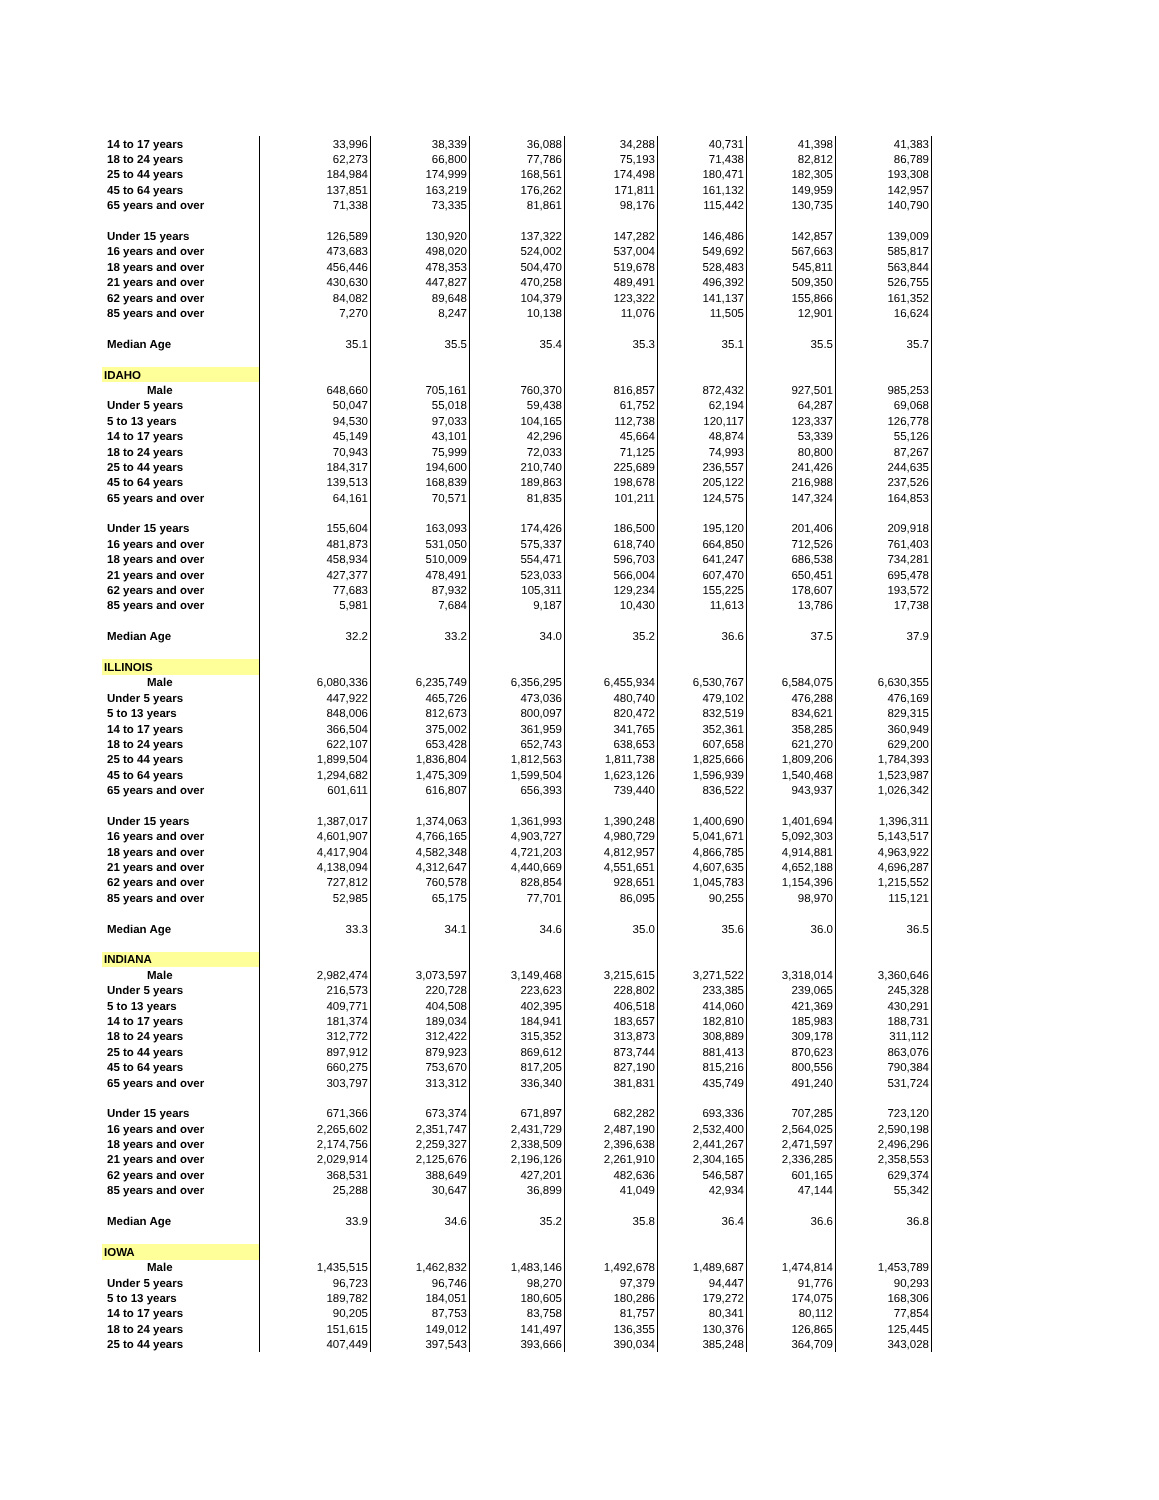| 14 to 17 years | 33,996 | 38,339 | 36,088 | 34,288 | 40,731 | 41,398 | 41,383 |
| 18 to 24 years | 62,273 | 66,800 | 77,786 | 75,193 | 71,438 | 82,812 | 86,789 |
| 25 to 44 years | 184,984 | 174,999 | 168,561 | 174,498 | 180,471 | 182,305 | 193,308 |
| 45 to 64 years | 137,851 | 163,219 | 176,262 | 171,811 | 161,132 | 149,959 | 142,957 |
| 65 years and over | 71,338 | 73,335 | 81,861 | 98,176 | 115,442 | 130,735 | 140,790 |
| Under 15 years | 126,589 | 130,920 | 137,322 | 147,282 | 146,486 | 142,857 | 139,009 |
| 16 years and over | 473,683 | 498,020 | 524,002 | 537,004 | 549,692 | 567,663 | 585,817 |
| 18 years and over | 456,446 | 478,353 | 504,470 | 519,678 | 528,483 | 545,811 | 563,844 |
| 21 years and over | 430,630 | 447,827 | 470,258 | 489,491 | 496,392 | 509,350 | 526,755 |
| 62 years and over | 84,082 | 89,648 | 104,379 | 123,322 | 141,137 | 155,866 | 161,352 |
| 85 years and over | 7,270 | 8,247 | 10,138 | 11,076 | 11,505 | 12,901 | 16,624 |
| Median Age | 35.1 | 35.5 | 35.4 | 35.3 | 35.1 | 35.5 | 35.7 |
| IDAHO | | | | | | | |
| Male | 648,660 | 705,161 | 760,370 | 816,857 | 872,432 | 927,501 | 985,253 |
| Under 5 years | 50,047 | 55,018 | 59,438 | 61,752 | 62,194 | 64,287 | 69,068 |
| 5 to 13 years | 94,530 | 97,033 | 104,165 | 112,738 | 120,117 | 123,337 | 126,778 |
| 14 to 17 years | 45,149 | 43,101 | 42,296 | 45,664 | 48,874 | 53,339 | 55,126 |
| 18 to 24 years | 70,943 | 75,999 | 72,033 | 71,125 | 74,993 | 80,800 | 87,267 |
| 25 to 44 years | 184,317 | 194,600 | 210,740 | 225,689 | 236,557 | 241,426 | 244,635 |
| 45 to 64 years | 139,513 | 168,839 | 189,863 | 198,678 | 205,122 | 216,988 | 237,526 |
| 65 years and over | 64,161 | 70,571 | 81,835 | 101,211 | 124,575 | 147,324 | 164,853 |
| Under 15 years | 155,604 | 163,093 | 174,426 | 186,500 | 195,120 | 201,406 | 209,918 |
| 16 years and over | 481,873 | 531,050 | 575,337 | 618,740 | 664,850 | 712,526 | 761,403 |
| 18 years and over | 458,934 | 510,009 | 554,471 | 596,703 | 641,247 | 686,538 | 734,281 |
| 21 years and over | 427,377 | 478,491 | 523,033 | 566,004 | 607,470 | 650,451 | 695,478 |
| 62 years and over | 77,683 | 87,932 | 105,311 | 129,234 | 155,225 | 178,607 | 193,572 |
| 85 years and over | 5,981 | 7,684 | 9,187 | 10,430 | 11,613 | 13,786 | 17,738 |
| Median Age | 32.2 | 33.2 | 34.0 | 35.2 | 36.6 | 37.5 | 37.9 |
| ILLINOIS | | | | | | | |
| Male | 6,080,336 | 6,235,749 | 6,356,295 | 6,455,934 | 6,530,767 | 6,584,075 | 6,630,355 |
| Under 5 years | 447,922 | 465,726 | 473,036 | 480,740 | 479,102 | 476,288 | 476,169 |
| 5 to 13 years | 848,006 | 812,673 | 800,097 | 820,472 | 832,519 | 834,621 | 829,315 |
| 14 to 17 years | 366,504 | 375,002 | 361,959 | 341,765 | 352,361 | 358,285 | 360,949 |
| 18 to 24 years | 622,107 | 653,428 | 652,743 | 638,653 | 607,658 | 621,270 | 629,200 |
| 25 to 44 years | 1,899,504 | 1,836,804 | 1,812,563 | 1,811,738 | 1,825,666 | 1,809,206 | 1,784,393 |
| 45 to 64 years | 1,294,682 | 1,475,309 | 1,599,504 | 1,623,126 | 1,596,939 | 1,540,468 | 1,523,987 |
| 65 years and over | 601,611 | 616,807 | 656,393 | 739,440 | 836,522 | 943,937 | 1,026,342 |
| Under 15 years | 1,387,017 | 1,374,063 | 1,361,993 | 1,390,248 | 1,400,690 | 1,401,694 | 1,396,311 |
| 16 years and over | 4,601,907 | 4,766,165 | 4,903,727 | 4,980,729 | 5,041,671 | 5,092,303 | 5,143,517 |
| 18 years and over | 4,417,904 | 4,582,348 | 4,721,203 | 4,812,957 | 4,866,785 | 4,914,881 | 4,963,922 |
| 21 years and over | 4,138,094 | 4,312,647 | 4,440,669 | 4,551,651 | 4,607,635 | 4,652,188 | 4,696,287 |
| 62 years and over | 727,812 | 760,578 | 828,854 | 928,651 | 1,045,783 | 1,154,396 | 1,215,552 |
| 85 years and over | 52,985 | 65,175 | 77,701 | 86,095 | 90,255 | 98,970 | 115,121 |
| Median Age | 33.3 | 34.1 | 34.6 | 35.0 | 35.6 | 36.0 | 36.5 |
| INDIANA | | | | | | | |
| Male | 2,982,474 | 3,073,597 | 3,149,468 | 3,215,615 | 3,271,522 | 3,318,014 | 3,360,646 |
| Under 5 years | 216,573 | 220,728 | 223,623 | 228,802 | 233,385 | 239,065 | 245,328 |
| 5 to 13 years | 409,771 | 404,508 | 402,395 | 406,518 | 414,060 | 421,369 | 430,291 |
| 14 to 17 years | 181,374 | 189,034 | 184,941 | 183,657 | 182,810 | 185,983 | 188,731 |
| 18 to 24 years | 312,772 | 312,422 | 315,352 | 313,873 | 308,889 | 309,178 | 311,112 |
| 25 to 44 years | 897,912 | 879,923 | 869,612 | 873,744 | 881,413 | 870,623 | 863,076 |
| 45 to 64 years | 660,275 | 753,670 | 817,205 | 827,190 | 815,216 | 800,556 | 790,384 |
| 65 years and over | 303,797 | 313,312 | 336,340 | 381,831 | 435,749 | 491,240 | 531,724 |
| Under 15 years | 671,366 | 673,374 | 671,897 | 682,282 | 693,336 | 707,285 | 723,120 |
| 16 years and over | 2,265,602 | 2,351,747 | 2,431,729 | 2,487,190 | 2,532,400 | 2,564,025 | 2,590,198 |
| 18 years and over | 2,174,756 | 2,259,327 | 2,338,509 | 2,396,638 | 2,441,267 | 2,471,597 | 2,496,296 |
| 21 years and over | 2,029,914 | 2,125,676 | 2,196,126 | 2,261,910 | 2,304,165 | 2,336,285 | 2,358,553 |
| 62 years and over | 368,531 | 388,649 | 427,201 | 482,636 | 546,587 | 601,165 | 629,374 |
| 85 years and over | 25,288 | 30,647 | 36,899 | 41,049 | 42,934 | 47,144 | 55,342 |
| Median Age | 33.9 | 34.6 | 35.2 | 35.8 | 36.4 | 36.6 | 36.8 |
| IOWA | | | | | | | |
| Male | 1,435,515 | 1,462,832 | 1,483,146 | 1,492,678 | 1,489,687 | 1,474,814 | 1,453,789 |
| Under 5 years | 96,723 | 96,746 | 98,270 | 97,379 | 94,447 | 91,776 | 90,293 |
| 5 to 13 years | 189,782 | 184,051 | 180,605 | 180,286 | 179,272 | 174,075 | 168,306 |
| 14 to 17 years | 90,205 | 87,753 | 83,758 | 81,757 | 80,341 | 80,112 | 77,854 |
| 18 to 24 years | 151,615 | 149,012 | 141,497 | 136,355 | 130,376 | 126,865 | 125,445 |
| 25 to 44 years | 407,449 | 397,543 | 393,666 | 390,034 | 385,248 | 364,709 | 343,028 |